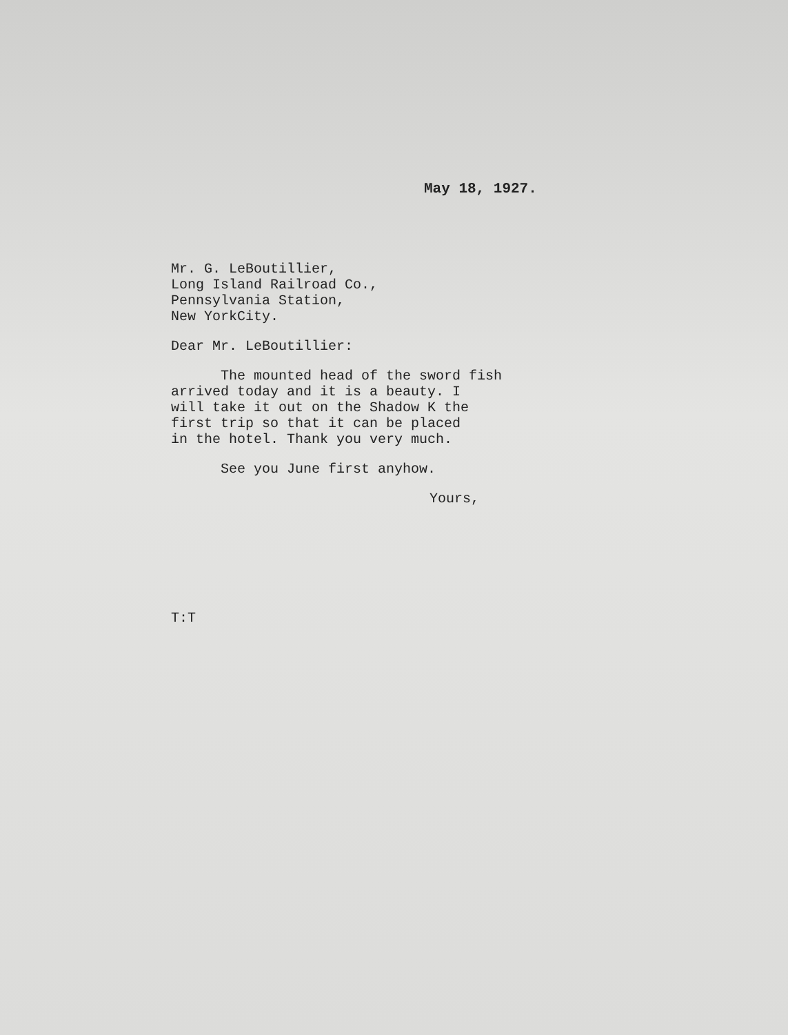May 18, 1927.
Mr. G. LeBoutillier,
Long Island Railroad Co.,
Pennsylvania Station,
New YorkCity.
Dear Mr. LeBoutillier:
The mounted head of the sword fish
arrived today and it is a beauty. I
will take it out on the Shadow K the
first trip so that it can be placed
in the hotel. Thank you very much.
See you June first anyhow.
Yours,
T:T